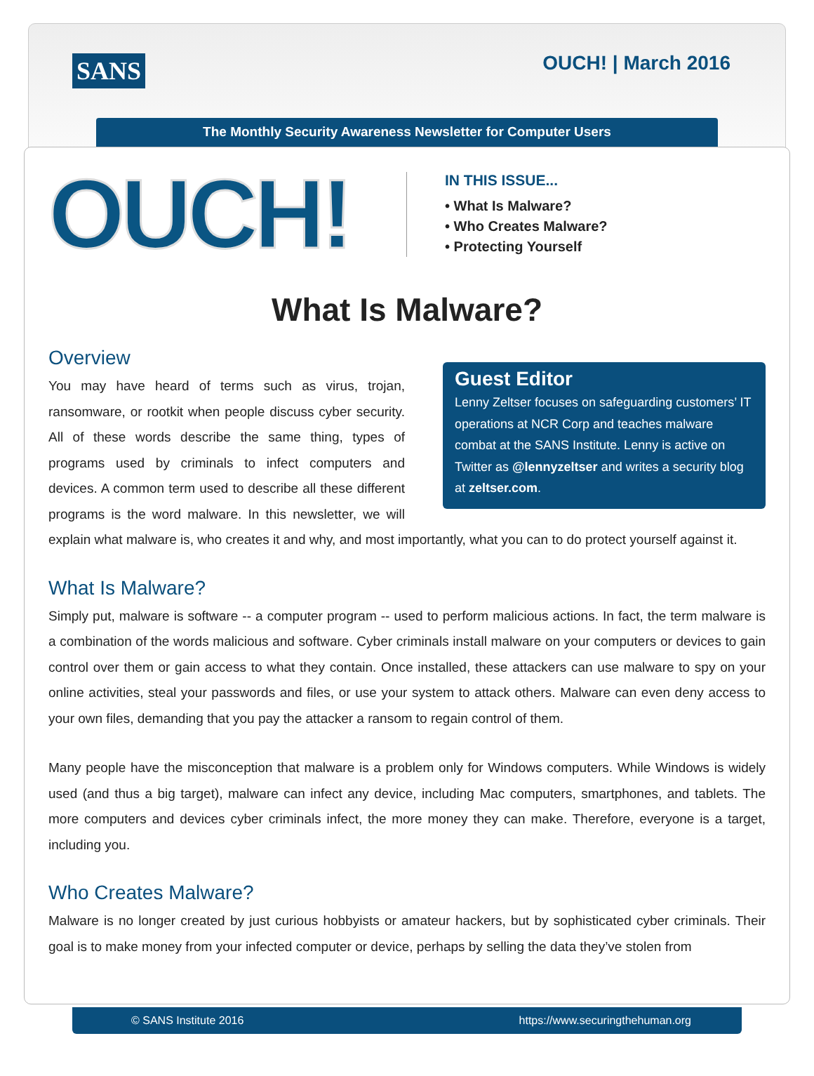SANS OUCH! | March 2016
The Monthly Security Awareness Newsletter for Computer Users
OUCH!
IN THIS ISSUE...
• What Is Malware?
• Who Creates Malware?
• Protecting Yourself
What Is Malware?
Overview
Guest Editor
Lenny Zeltser focuses on safeguarding customers’ IT operations at NCR Corp and teaches malware combat at the SANS Institute. Lenny is active on Twitter as @lennyzeltser and writes a security blog at zeltser.com.
You may have heard of terms such as virus, trojan, ransomware, or rootkit when people discuss cyber security. All of these words describe the same thing, types of programs used by criminals to infect computers and devices. A common term used to describe all these different programs is the word malware. In this newsletter, we will explain what malware is, who creates it and why, and most importantly, what you can to do protect yourself against it.
What Is Malware?
Simply put, malware is software -- a computer program -- used to perform malicious actions. In fact, the term malware is a combination of the words malicious and software. Cyber criminals install malware on your computers or devices to gain control over them or gain access to what they contain. Once installed, these attackers can use malware to spy on your online activities, steal your passwords and files, or use your system to attack others. Malware can even deny access to your own files, demanding that you pay the attacker a ransom to regain control of them.
Many people have the misconception that malware is a problem only for Windows computers. While Windows is widely used (and thus a big target), malware can infect any device, including Mac computers, smartphones, and tablets. The more computers and devices cyber criminals infect, the more money they can make. Therefore, everyone is a target, including you.
Who Creates Malware?
Malware is no longer created by just curious hobbyists or amateur hackers, but by sophisticated cyber criminals. Their goal is to make money from your infected computer or device, perhaps by selling the data they’ve stolen from
© SANS Institute 2016 https://www.securingthehuman.org